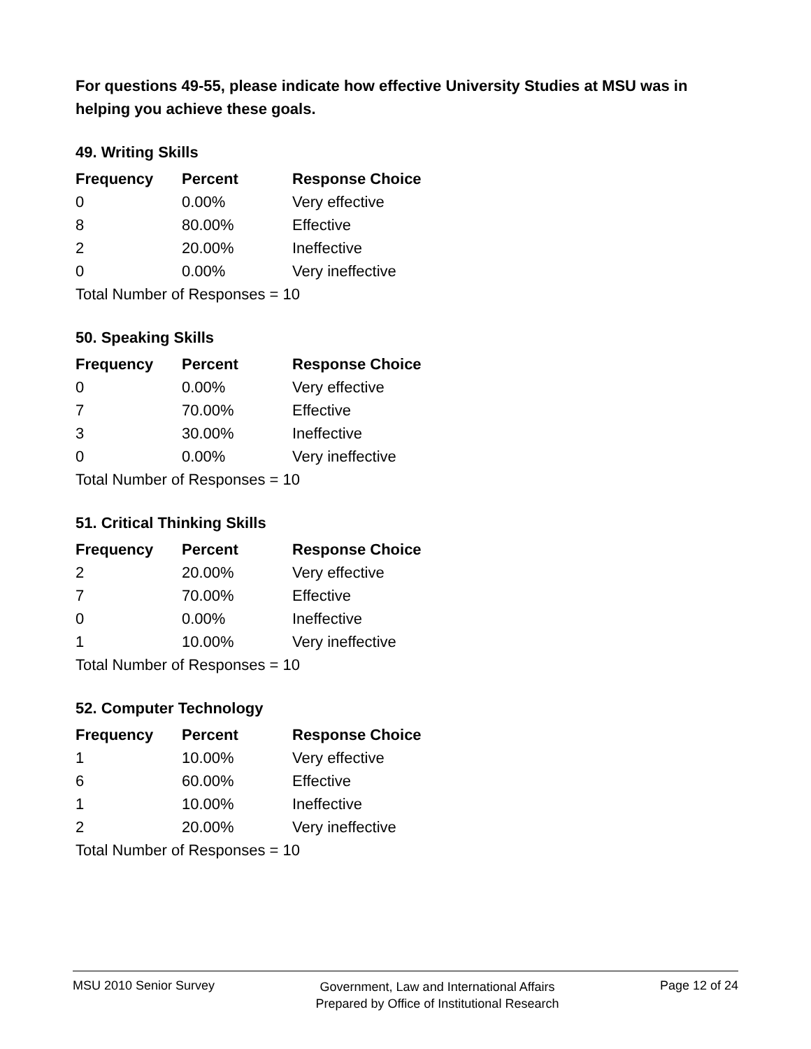For questions 49-55, please indicate how effective University Studies at MSU was in helping you achieve these goals.
49. Writing Skills
| Frequency | Percent | Response Choice |
| --- | --- | --- |
| 0 | 0.00% | Very effective |
| 8 | 80.00% | Effective |
| 2 | 20.00% | Ineffective |
| 0 | 0.00% | Very ineffective |
| Total Number of Responses = 10 | | |
50. Speaking Skills
| Frequency | Percent | Response Choice |
| --- | --- | --- |
| 0 | 0.00% | Very effective |
| 7 | 70.00% | Effective |
| 3 | 30.00% | Ineffective |
| 0 | 0.00% | Very ineffective |
| Total Number of Responses = 10 | | |
51. Critical Thinking Skills
| Frequency | Percent | Response Choice |
| --- | --- | --- |
| 2 | 20.00% | Very effective |
| 7 | 70.00% | Effective |
| 0 | 0.00% | Ineffective |
| 1 | 10.00% | Very ineffective |
| Total Number of Responses = 10 | | |
52. Computer Technology
| Frequency | Percent | Response Choice |
| --- | --- | --- |
| 1 | 10.00% | Very effective |
| 6 | 60.00% | Effective |
| 1 | 10.00% | Ineffective |
| 2 | 20.00% | Very ineffective |
| Total Number of Responses = 10 | | |
MSU 2010 Senior Survey
Government, Law and International Affairs
Prepared by Office of Institutional Research
Page 12 of 24